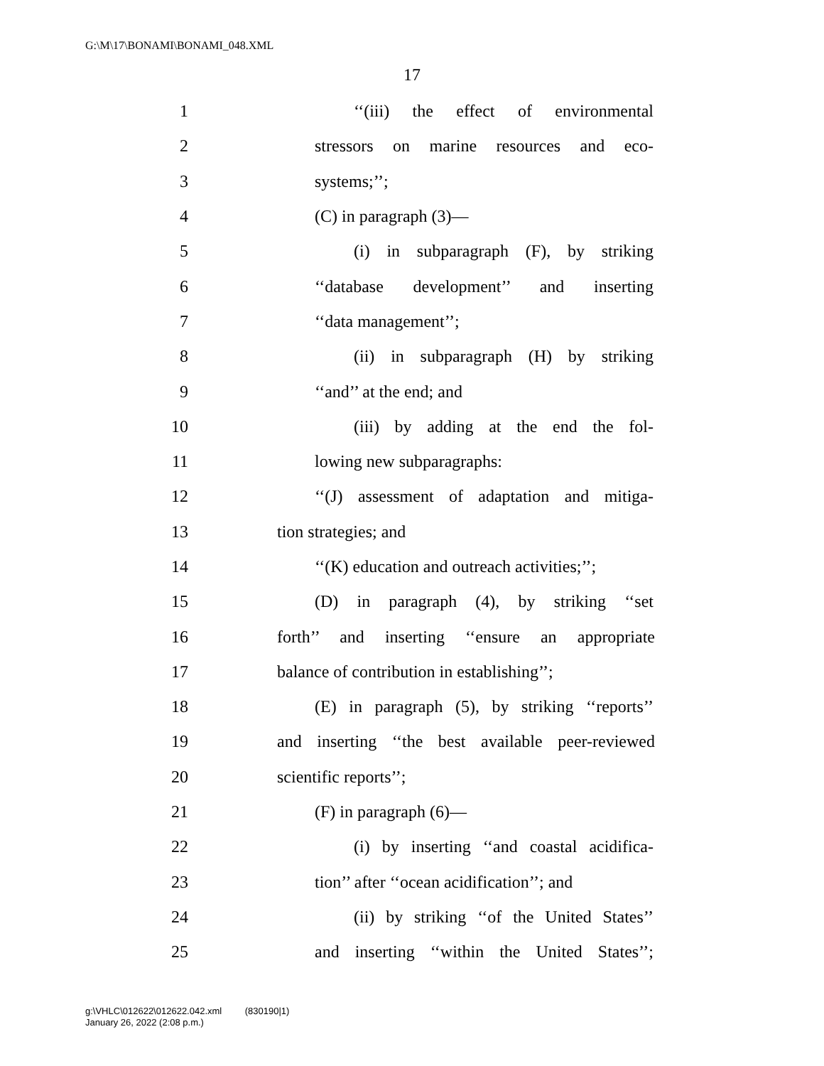G:\M\17\BONAMI\BONAMI_048.XML
17
1 ‘‘(iii) the effect of environmental
2 stressors on marine resources and eco-
3 systems;’’;
4 (C) in paragraph (3)—
5 (i) in subparagraph (F), by striking
6 ‘‘database development’’ and inserting
7 ‘‘data management’’;
8 (ii) in subparagraph (H) by striking
9 ‘‘and’’ at the end; and
10 (iii) by adding at the end the fol-
11 lowing new subparagraphs:
12 ‘‘(J) assessment of adaptation and mitiga-
13 tion strategies; and
14 ‘‘(K) education and outreach activities;’’;
15 (D) in paragraph (4), by striking ‘‘set
16 forth’’ and inserting ‘‘ensure an appropriate
17 balance of contribution in establishing’’;
18 (E) in paragraph (5), by striking ‘‘reports’’
19 and inserting ‘‘the best available peer-reviewed
20 scientific reports’’;
21 (F) in paragraph (6)—
22 (i) by inserting ‘‘and coastal acidifica-
23 tion’’ after ‘‘ocean acidification’’; and
24 (ii) by striking ‘‘of the United States’’
25 and inserting ‘‘within the United States’’;
g:\VHLC\012622\012622.042.xml (830190|1)
January 26, 2022 (2:08 p.m.)